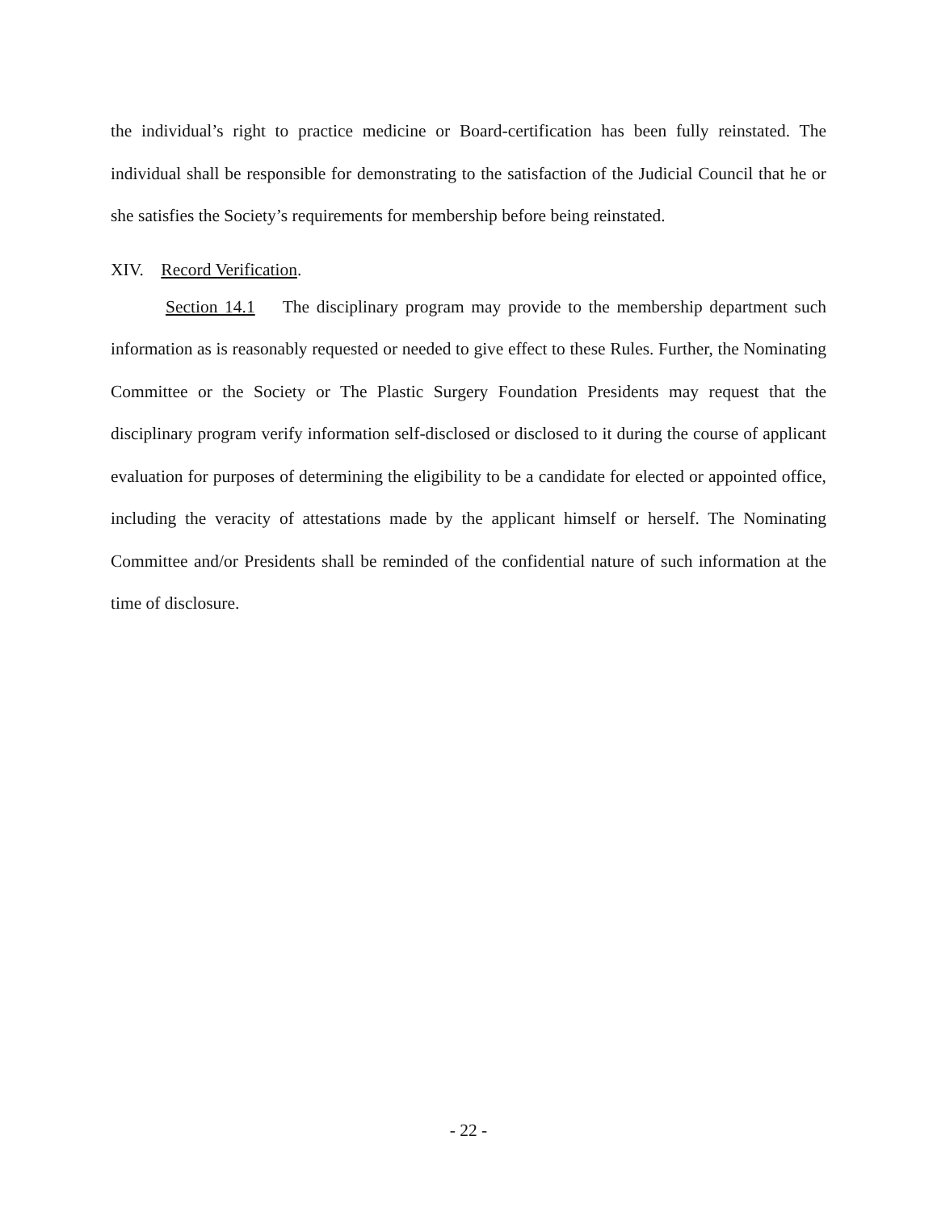the individual’s right to practice medicine or Board-certification has been fully reinstated. The individual shall be responsible for demonstrating to the satisfaction of the Judicial Council that he or she satisfies the Society’s requirements for membership before being reinstated.
XIV. Record Verification.
Section 14.1 The disciplinary program may provide to the membership department such information as is reasonably requested or needed to give effect to these Rules. Further, the Nominating Committee or the Society or The Plastic Surgery Foundation Presidents may request that the disciplinary program verify information self-disclosed or disclosed to it during the course of applicant evaluation for purposes of determining the eligibility to be a candidate for elected or appointed office, including the veracity of attestations made by the applicant himself or herself. The Nominating Committee and/or Presidents shall be reminded of the confidential nature of such information at the time of disclosure.
- 22 -